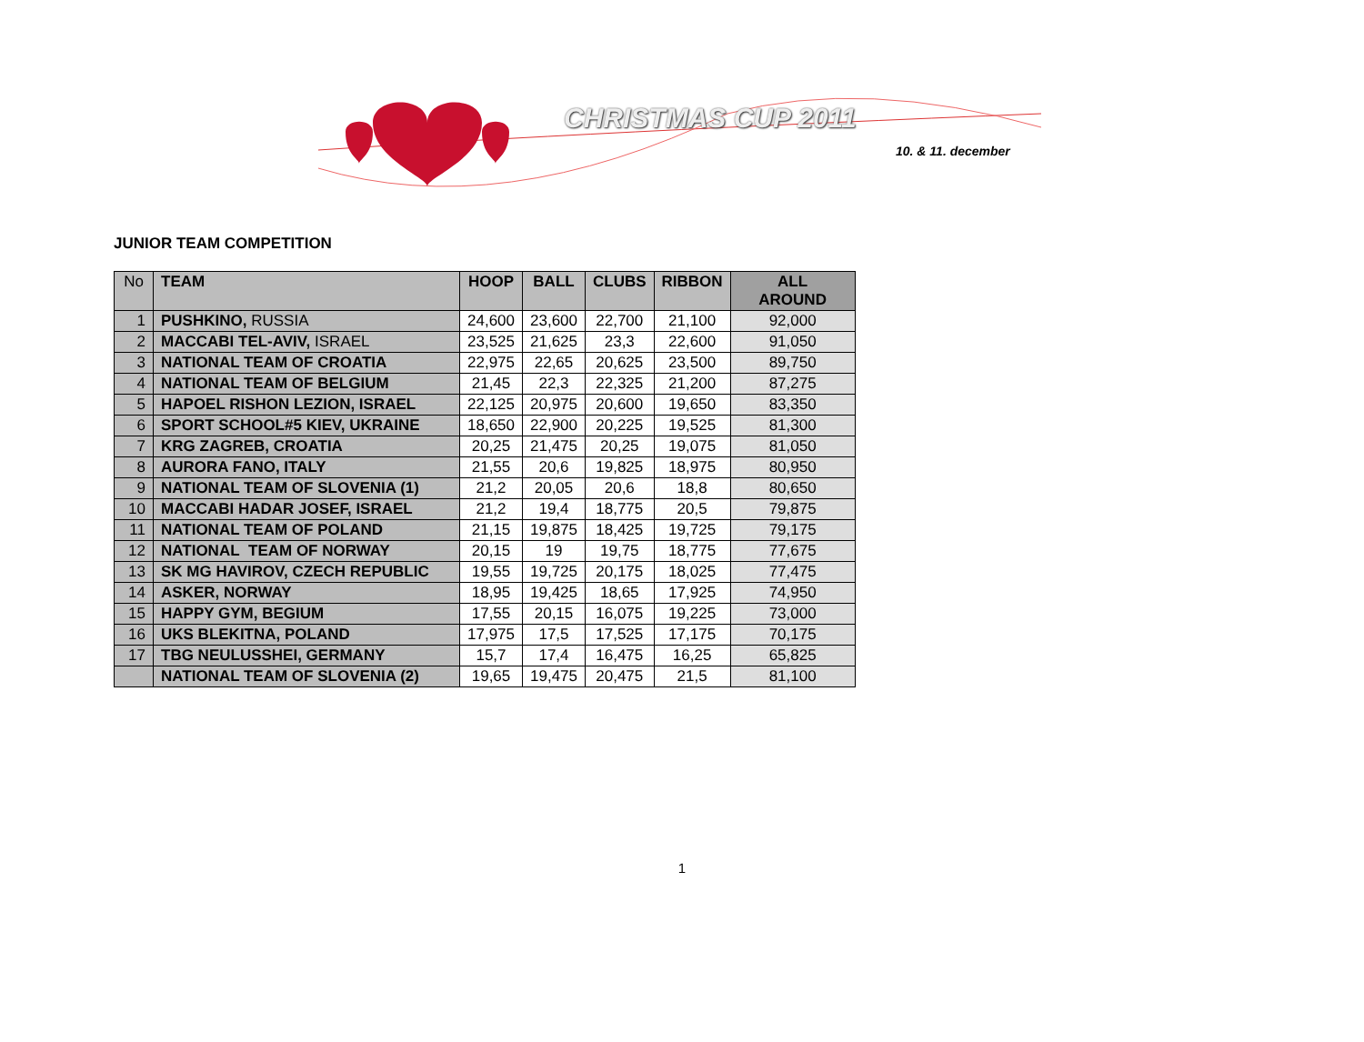CHRISTMAS CUP 2011
10. & 11. december
JUNIOR TEAM COMPETITION
| No | TEAM | HOOP | BALL | CLUBS | RIBBON | ALL AROUND |
| --- | --- | --- | --- | --- | --- | --- |
| 1 | PUSHKINO, RUSSIA | 24,600 | 23,600 | 22,700 | 21,100 | 92,000 |
| 2 | MACCABI TEL-AVIV, ISRAEL | 23,525 | 21,625 | 23,3 | 22,600 | 91,050 |
| 3 | NATIONAL TEAM OF CROATIA | 22,975 | 22,65 | 20,625 | 23,500 | 89,750 |
| 4 | NATIONAL TEAM OF BELGIUM | 21,45 | 22,3 | 22,325 | 21,200 | 87,275 |
| 5 | HAPOEL RISHON LEZION, ISRAEL | 22,125 | 20,975 | 20,600 | 19,650 | 83,350 |
| 6 | SPORT SCHOOL#5 KIEV, UKRAINE | 18,650 | 22,900 | 20,225 | 19,525 | 81,300 |
| 7 | KRG ZAGREB, CROATIA | 20,25 | 21,475 | 20,25 | 19,075 | 81,050 |
| 8 | AURORA FANO, ITALY | 21,55 | 20,6 | 19,825 | 18,975 | 80,950 |
| 9 | NATIONAL TEAM OF SLOVENIA (1) | 21,2 | 20,05 | 20,6 | 18,8 | 80,650 |
| 10 | MACCABI HADAR JOSEF, ISRAEL | 21,2 | 19,4 | 18,775 | 20,5 | 79,875 |
| 11 | NATIONAL TEAM OF POLAND | 21,15 | 19,875 | 18,425 | 19,725 | 79,175 |
| 12 | NATIONAL TEAM OF NORWAY | 20,15 | 19 | 19,75 | 18,775 | 77,675 |
| 13 | SK MG HAVIROV, CZECH REPUBLIC | 19,55 | 19,725 | 20,175 | 18,025 | 77,475 |
| 14 | ASKER, NORWAY | 18,95 | 19,425 | 18,65 | 17,925 | 74,950 |
| 15 | HAPPY GYM, BEGIUM | 17,55 | 20,15 | 16,075 | 19,225 | 73,000 |
| 16 | UKS BLEKITNA, POLAND | 17,975 | 17,5 | 17,525 | 17,175 | 70,175 |
| 17 | TBG NEULUSSHEI, GERMANY | 15,7 | 17,4 | 16,475 | 16,25 | 65,825 |
| | NATIONAL TEAM OF SLOVENIA (2) | 19,65 | 19,475 | 20,475 | 21,5 | 81,100 |
1